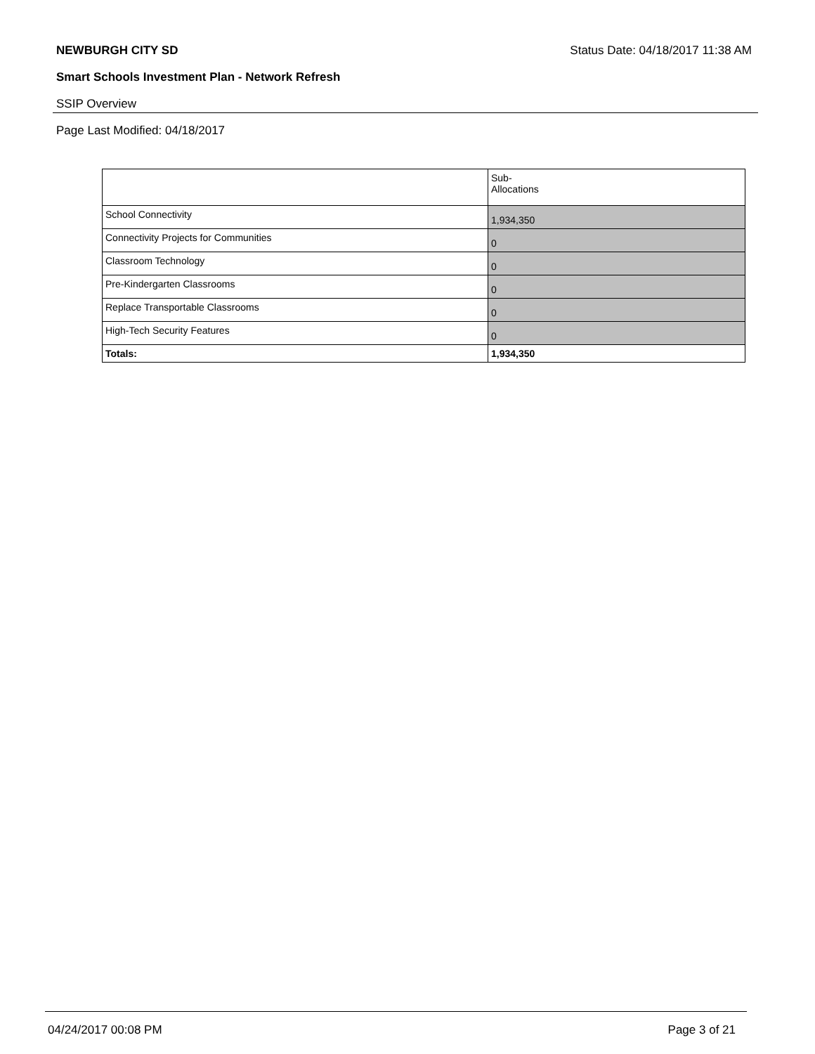NEWBURGH CITY SD Status Date: 04/18/2017 11:38 AM
Smart Schools Investment Plan - Network Refresh
SSIP Overview
Page Last Modified: 04/18/2017
| | Sub- Allocations |
| --- | --- |
| School Connectivity | 1,934,350 |
| Connectivity Projects for Communities | 0 |
| Classroom Technology | 0 |
| Pre-Kindergarten Classrooms | 0 |
| Replace Transportable Classrooms | 0 |
| High-Tech Security Features | 0 |
| Totals: | 1,934,350 |
04/24/2017 00:08 PM Page 3 of 21